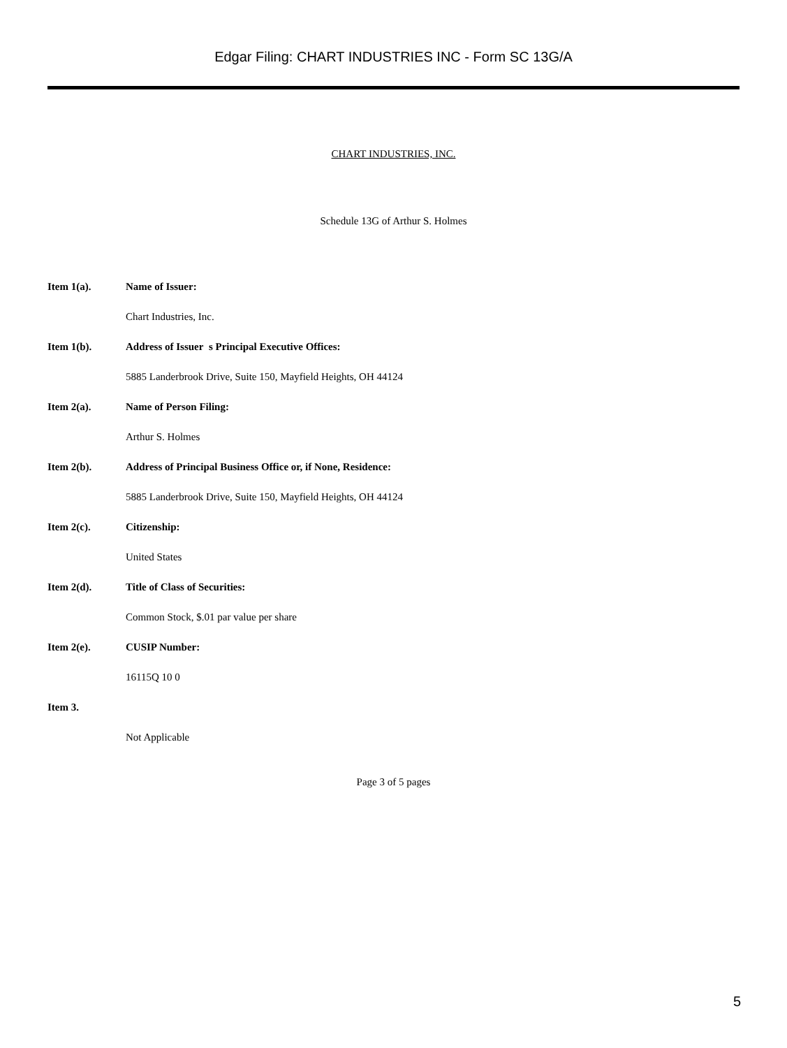Edgar Filing: CHART INDUSTRIES INC - Form SC 13G/A
CHART INDUSTRIES, INC.
Schedule 13G of Arthur S. Holmes
Item 1(a). Name of Issuer:
Chart Industries, Inc.
Item 1(b). Address of Issuer s Principal Executive Offices:
5885 Landerbrook Drive, Suite 150, Mayfield Heights, OH 44124
Item 2(a). Name of Person Filing:
Arthur S. Holmes
Item 2(b). Address of Principal Business Office or, if None, Residence:
5885 Landerbrook Drive, Suite 150, Mayfield Heights, OH 44124
Item 2(c). Citizenship:
United States
Item 2(d). Title of Class of Securities:
Common Stock, $.01 par value per share
Item 2(e). CUSIP Number:
16115Q 10 0
Item 3.
Not Applicable
Page 3 of 5 pages
5